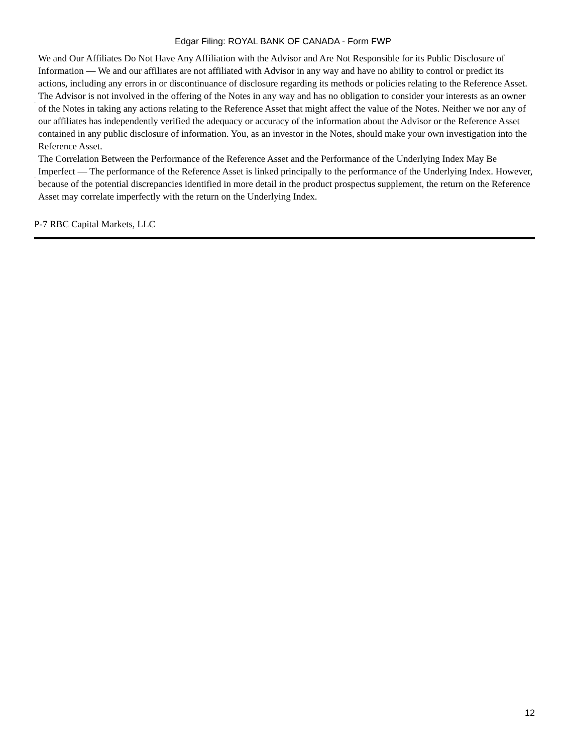Edgar Filing: ROYAL BANK OF CANADA - Form FWP
·
We and Our Affiliates Do Not Have Any Affiliation with the Advisor and Are Not Responsible for its Public Disclosure of Information — We and our affiliates are not affiliated with Advisor in any way and have no ability to control or predict its actions, including any errors in or discontinuance of disclosure regarding its methods or policies relating to the Reference Asset. The Advisor is not involved in the offering of the Notes in any way and has no obligation to consider your interests as an owner of the Notes in taking any actions relating to the Reference Asset that might affect the value of the Notes. Neither we nor any of our affiliates has independently verified the adequacy or accuracy of the information about the Advisor or the Reference Asset contained in any public disclosure of information. You, as an investor in the Notes, should make your own investigation into the Reference Asset.
·
The Correlation Between the Performance of the Reference Asset and the Performance of the Underlying Index May Be Imperfect — The performance of the Reference Asset is linked principally to the performance of the Underlying Index. However, because of the potential discrepancies identified in more detail in the product prospectus supplement, the return on the Reference Asset may correlate imperfectly with the return on the Underlying Index.
P-7 RBC Capital Markets, LLC
12